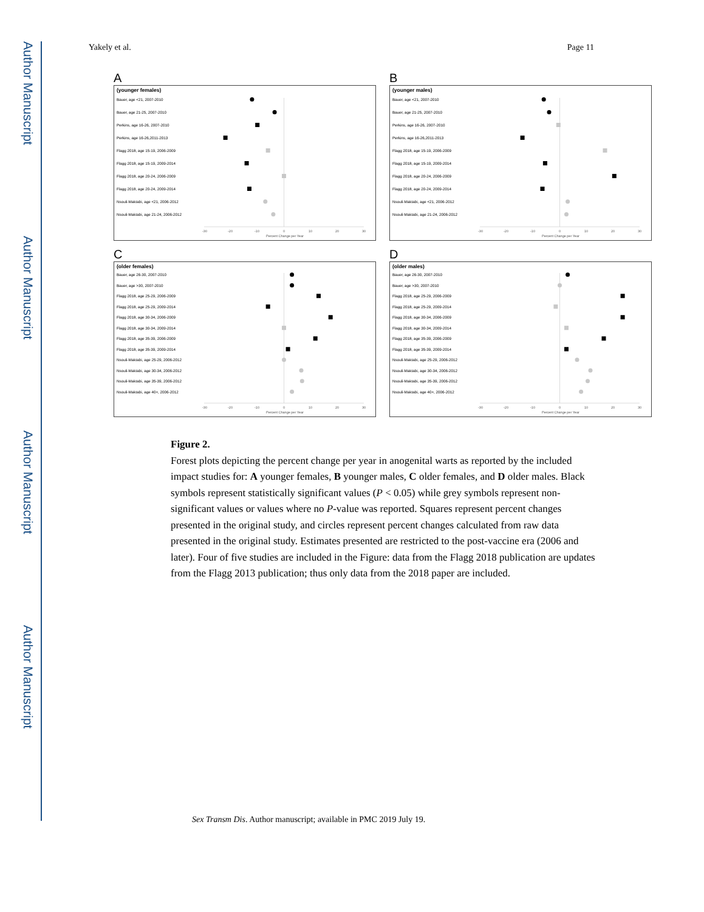Author Manuscript
Author Manuscript
Author Manuscript
Author Manuscript
Yakely et al. Page 11
A
(younger females)
Bauer, age <21, 2007-2010
Bauer, age 21-25, 2007-2010
Perkins, age 16-26, 2007-2010
Perkins, age 16-26,2011-2013
Flagg 2018, age 15-19, 2006-2009
Flagg 2018, age 15-19, 2009-2014
Flagg 2018, age 20-24, 2006-2009
Flagg 2018, age 20-24, 2009-2014
Nsouli-Maktabi, age <21, 2006-2012
Nsouli-Maktabi, age 21-24, 2006-2012
-30
-20
-10
0
10
20
30
Percent Change per Year
B
(younger males)
Bauer, age <21, 2007-2010
Bauer, age 21-25, 2007-2010
Perkins, age 16-26, 2007-2010
Perkins, age 16-26,2011-2013
Flagg 2018, age 15-19, 2006-2009
Flagg 2018, age 15-19, 2009-2014
Flagg 2018, age 20-24, 2006-2009
Flagg 2018, age 20-24, 2009-2014
Nsouli-Maktabi, age <21, 2006-2012
Nsouli-Maktabi, age 21-24, 2006-2012
-30
-20
-10
0
10
20
30
Percent Change per Year
C
(older females)
Bauer, age 26-30, 2007-2010
Bauer, age >30, 2007-2010
Flagg 2018, age 25-29, 2006-2009
Flagg 2018, age 25-29, 2009-2014
Flagg 2018, age 30-34, 2006-2009
Flagg 2018, age 30-34, 2009-2014
Flagg 2018, age 35-39, 2006-2009
Flagg 2018, age 35-39, 2009-2014
Nsouli-Maktabi, age 25-29, 2006-2012
Nsouli-Maktabi, age 30-34, 2006-2012
Nsouli-Maktabi, age 35-39, 2006-2012
Nsouli-Maktabi, age 40+, 2006-2012
-30
-20
-10
0
10
20
30
Percent Change per Year
D
(older males)
Bauer, age 26-30, 2007-2010
Bauer, age >30, 2007-2010
Flagg 2018, age 25-29, 2006-2009
Flagg 2018, age 25-29, 2009-2014
Flagg 2018, age 30-34, 2006-2009
Flagg 2018, age 30-34, 2009-2014
Flagg 2018, age 35-39, 2006-2009
Flagg 2018, age 35-39, 2009-2014
Nsouli-Maktabi, age 25-29, 2006-2012
Nsouli-Maktabi, age 30-34, 2006-2012
Nsouli-Maktabi, age 35-39, 2006-2012
Nsouli-Maktabi, age 40+, 2006-2012
-30
-20
-10
0
10
20
30
Percent Change per Year
Figure 2.
Forest plots depicting the percent change per year in anogenital warts as reported by the included impact studies for: A younger females, B younger males, C older females, and D older males. Black symbols represent statistically significant values (P < 0.05) while grey symbols represent non-significant values or values where no P-value was reported. Squares represent percent changes presented in the original study, and circles represent percent changes calculated from raw data presented in the original study. Estimates presented are restricted to the post-vaccine era (2006 and later). Four of five studies are included in the Figure: data from the Flagg 2018 publication are updates from the Flagg 2013 publication; thus only data from the 2018 paper are included.
Sex Transm Dis. Author manuscript; available in PMC 2019 July 19.